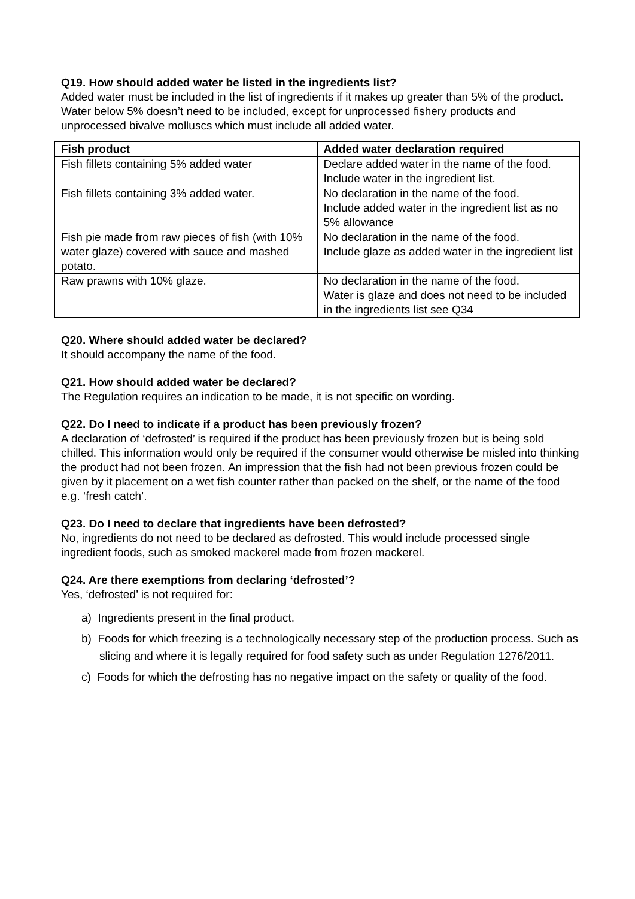Q19. How should added water be listed in the ingredients list?
Added water must be included in the list of ingredients if it makes up greater than 5% of the product. Water below 5% doesn’t need to be included, except for unprocessed fishery products and unprocessed bivalve molluscs which must include all added water.
| Fish product | Added water declaration required |
| --- | --- |
| Fish fillets containing 5% added water | Declare added water in the name of the food. Include water in the ingredient list. |
| Fish fillets containing 3% added water. | No declaration in the name of the food. Include added water in the ingredient list as no 5% allowance |
| Fish pie made from raw pieces of fish (with 10% water glaze) covered with sauce and mashed potato. | No declaration in the name of the food. Include glaze as added water in the ingredient list |
| Raw prawns with 10% glaze. | No declaration in the name of the food. Water is glaze and does not need to be included in the ingredients list see Q34 |
Q20. Where should added water be declared?
It should accompany the name of the food.
Q21. How should added water be declared?
The Regulation requires an indication to be made, it is not specific on wording.
Q22. Do I need to indicate if a product has been previously frozen?
A declaration of ‘defrosted’ is required if the product has been previously frozen but is being sold chilled. This information would only be required if the consumer would otherwise be misled into thinking the product had not been frozen. An impression that the fish had not been previous frozen could be given by it placement on a wet fish counter rather than packed on the shelf, or the name of the food e.g. ‘fresh catch’.
Q23. Do I need to declare that ingredients have been defrosted?
No, ingredients do not need to be declared as defrosted. This would include processed single ingredient foods, such as smoked mackerel made from frozen mackerel.
Q24. Are there exemptions from declaring ‘defrosted’?
Yes, ‘defrosted’ is not required for:
a) Ingredients present in the final product.
b) Foods for which freezing is a technologically necessary step of the production process. Such as slicing and where it is legally required for food safety such as under Regulation 1276/2011.
c) Foods for which the defrosting has no negative impact on the safety or quality of the food.